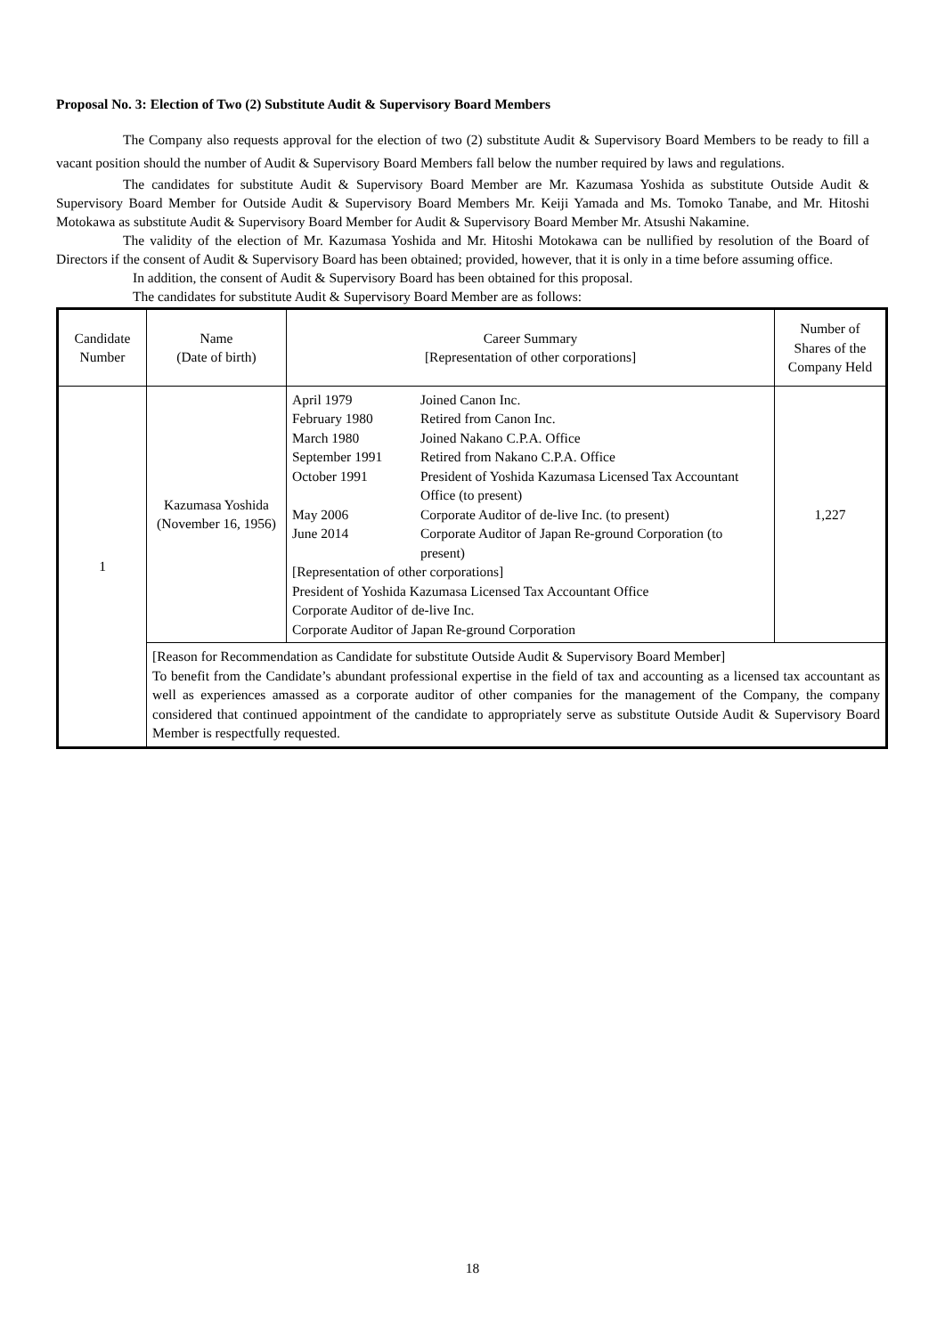Proposal No. 3: Election of Two (2) Substitute Audit & Supervisory Board Members
The Company also requests approval for the election of two (2) substitute Audit & Supervisory Board Members to be ready to fill a vacant position should the number of Audit & Supervisory Board Members fall below the number required by laws and regulations.
The candidates for substitute Audit & Supervisory Board Member are Mr. Kazumasa Yoshida as substitute Outside Audit & Supervisory Board Member for Outside Audit & Supervisory Board Members Mr. Keiji Yamada and Ms. Tomoko Tanabe, and Mr. Hitoshi Motokawa as substitute Audit & Supervisory Board Member for Audit & Supervisory Board Member Mr. Atsushi Nakamine.
The validity of the election of Mr. Kazumasa Yoshida and Mr. Hitoshi Motokawa can be nullified by resolution of the Board of Directors if the consent of Audit & Supervisory Board has been obtained; provided, however, that it is only in a time before assuming office.
In addition, the consent of Audit & Supervisory Board has been obtained for this proposal.
The candidates for substitute Audit & Supervisory Board Member are as follows:
| Candidate Number | Name (Date of birth) | Career Summary [Representation of other corporations] | Number of Shares of the Company Held |
| 1 | Kazumasa Yoshida (November 16, 1956) | / April 1979 / Joined Canon Inc. / / February 1980 / Retired from Canon Inc. / / March 1980 / Joined Nakano C.P.A. Office / / September 1991 / Retired from Nakano C.P.A. Office / / October 1991 / President of Yoshida Kazumasa Licensed Tax Accountant Office (to present) / / May 2006 / Corporate Auditor of de-live Inc. (to present) / / June 2014 / Corporate Auditor of Japan Re-ground Corporation (to present) / [Representation of other corporations] President of Yoshida Kazumasa Licensed Tax Accountant Office Corporate Auditor of de-live Inc. Corporate Auditor of Japan Re-ground Corporation | 1,227 |
| | [Reason for Recommendation as Candidate for substitute Outside Audit & Supervisory Board Member] To benefit from the Candidate’s abundant professional expertise in the field of tax and accounting as a licensed tax accountant as well as experiences amassed as a corporate auditor of other companies for the management of the Company, the company considered that continued appointment of the candidate to appropriately serve as substitute Outside Audit & Supervisory Board Member is respectfully requested. | | |
18